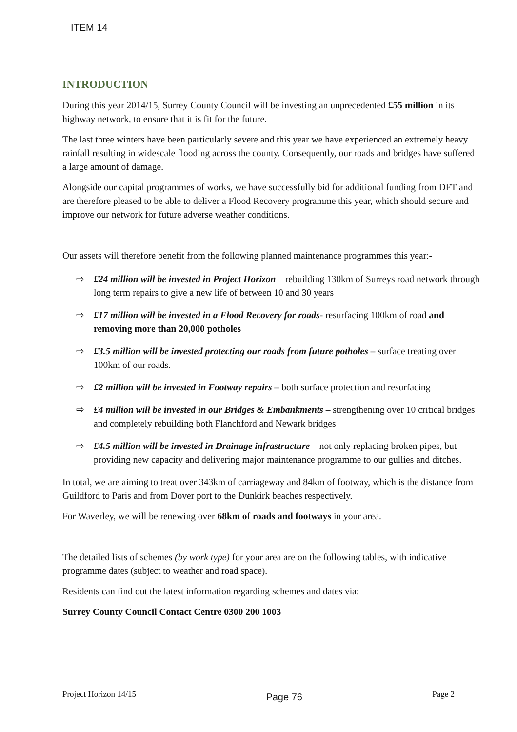ITEM 14
INTRODUCTION
During this year 2014/15, Surrey County Council will be investing an unprecedented £55 million in its highway network, to ensure that it is fit for the future.
The last three winters have been particularly severe and this year we have experienced an extremely heavy rainfall resulting in widescale flooding across the county. Consequently, our roads and bridges have suffered a large amount of damage.
Alongside our capital programmes of works, we have successfully bid for additional funding from DFT and are therefore pleased to be able to deliver a Flood Recovery programme this year, which should secure and improve our network for future adverse weather conditions.
Our assets will therefore benefit from the following planned maintenance programmes this year:-
⇨ £24 million will be invested in Project Horizon – rebuilding 130km of Surreys road network through long term repairs to give a new life of between 10 and 30 years
⇨ £17 million will be invested in a Flood Recovery for roads- resurfacing 100km of road and removing more than 20,000 potholes
⇨ £3.5 million will be invested protecting our roads from future potholes – surface treating over 100km of our roads.
⇨ £2 million will be invested in Footway repairs – both surface protection and resurfacing
⇨ £4 million will be invested in our Bridges & Embankments – strengthening over 10 critical bridges and completely rebuilding both Flanchford and Newark bridges
⇨ £4.5 million will be invested in Drainage infrastructure – not only replacing broken pipes, but providing new capacity and delivering major maintenance programme to our gullies and ditches.
In total, we are aiming to treat over 343km of carriageway and 84km of footway, which is the distance from Guildford to Paris and from Dover port to the Dunkirk beaches respectively.
For Waverley, we will be renewing over 68km of roads and footways in your area.
The detailed lists of schemes (by work type) for your area are on the following tables, with indicative programme dates (subject to weather and road space).
Residents can find out the latest information regarding schemes and dates via:
Surrey County Council Contact Centre 0300 200 1003
Project Horizon 14/15 Page 76 Page 2